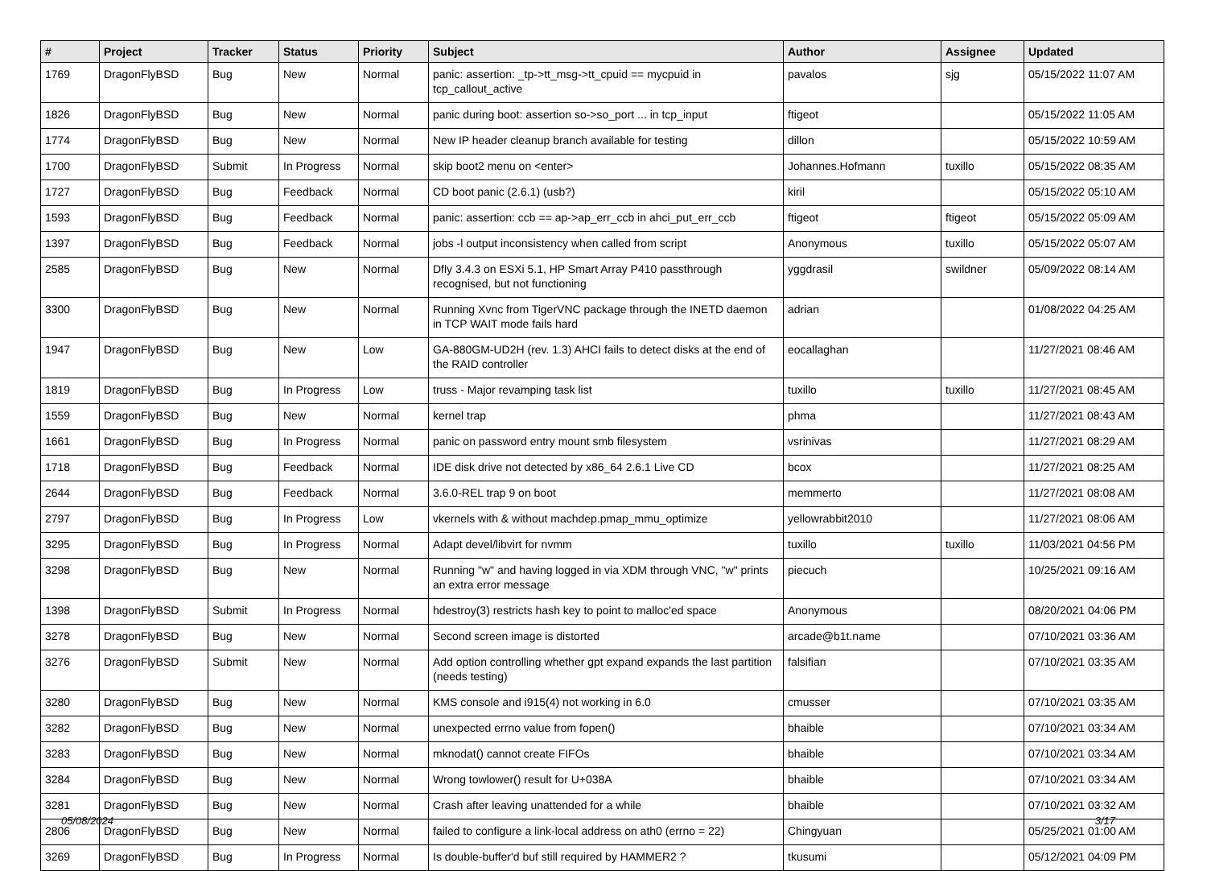| # | Project | Tracker | Status | Priority | Subject | Author | Assignee | Updated |
| --- | --- | --- | --- | --- | --- | --- | --- | --- |
| 1769 | DragonFlyBSD | Bug | New | Normal | panic: assertion: _tp->tt_msg->tt_cpuid == mycpuid in tcp_callout_active | pavalos | sjg | 05/15/2022 11:07 AM |
| 1826 | DragonFlyBSD | Bug | New | Normal | panic during boot: assertion so->so_port ... in tcp_input | ftigeot | | 05/15/2022 11:05 AM |
| 1774 | DragonFlyBSD | Bug | New | Normal | New IP header cleanup branch available for testing | dillon | | 05/15/2022 10:59 AM |
| 1700 | DragonFlyBSD | Submit | In Progress | Normal | skip boot2 menu on <enter> | Johannes.Hofmann | tuxillo | 05/15/2022 08:35 AM |
| 1727 | DragonFlyBSD | Bug | Feedback | Normal | CD boot panic (2.6.1) (usb?) | kiril | | 05/15/2022 05:10 AM |
| 1593 | DragonFlyBSD | Bug | Feedback | Normal | panic: assertion: ccb == ap->ap_err_ccb in ahci_put_err_ccb | ftigeot | ftigeot | 05/15/2022 05:09 AM |
| 1397 | DragonFlyBSD | Bug | Feedback | Normal | jobs -l output inconsistency when called from script | Anonymous | tuxillo | 05/15/2022 05:07 AM |
| 2585 | DragonFlyBSD | Bug | New | Normal | Dfly 3.4.3 on ESXi 5.1, HP Smart Array P410 passthrough recognised, but not functioning | yggdrasil | swildner | 05/09/2022 08:14 AM |
| 3300 | DragonFlyBSD | Bug | New | Normal | Running Xvnc from TigerVNC package through the INETD daemon in TCP WAIT mode fails hard | adrian | | 01/08/2022 04:25 AM |
| 1947 | DragonFlyBSD | Bug | New | Low | GA-880GM-UD2H (rev. 1.3) AHCI fails to detect disks at the end of the RAID controller | eocallaghan | | 11/27/2021 08:46 AM |
| 1819 | DragonFlyBSD | Bug | In Progress | Low | truss - Major revamping task list | tuxillo | tuxillo | 11/27/2021 08:45 AM |
| 1559 | DragonFlyBSD | Bug | New | Normal | kernel trap | phma | | 11/27/2021 08:43 AM |
| 1661 | DragonFlyBSD | Bug | In Progress | Normal | panic on password entry mount smb filesystem | vsrinivas | | 11/27/2021 08:29 AM |
| 1718 | DragonFlyBSD | Bug | Feedback | Normal | IDE disk drive not detected by x86_64 2.6.1 Live CD | bcox | | 11/27/2021 08:25 AM |
| 2644 | DragonFlyBSD | Bug | Feedback | Normal | 3.6.0-REL trap 9 on boot | memmerto | | 11/27/2021 08:08 AM |
| 2797 | DragonFlyBSD | Bug | In Progress | Low | vkernels with & without machdep.pmap_mmu_optimize | yellowrabbit2010 | | 11/27/2021 08:06 AM |
| 3295 | DragonFlyBSD | Bug | In Progress | Normal | Adapt devel/libvirt for nvmm | tuxillo | tuxillo | 11/03/2021 04:56 PM |
| 3298 | DragonFlyBSD | Bug | New | Normal | Running "w" and having logged in via XDM through VNC, "w" prints an extra error message | piecuch | | 10/25/2021 09:16 AM |
| 1398 | DragonFlyBSD | Submit | In Progress | Normal | hdestroy(3) restricts hash key to point to malloc'ed space | Anonymous | | 08/20/2021 04:06 PM |
| 3278 | DragonFlyBSD | Bug | New | Normal | Second screen image is distorted | arcade@b1t.name | | 07/10/2021 03:36 AM |
| 3276 | DragonFlyBSD | Submit | New | Normal | Add option controlling whether gpt expand expands the last partition (needs testing) | falsifian | | 07/10/2021 03:35 AM |
| 3280 | DragonFlyBSD | Bug | New | Normal | KMS console and i915(4) not working in 6.0 | cmusser | | 07/10/2021 03:35 AM |
| 3282 | DragonFlyBSD | Bug | New | Normal | unexpected errno value from fopen() | bhaible | | 07/10/2021 03:34 AM |
| 3283 | DragonFlyBSD | Bug | New | Normal | mknodat() cannot create FIFOs | bhaible | | 07/10/2021 03:34 AM |
| 3284 | DragonFlyBSD | Bug | New | Normal | Wrong towlower() result for U+038A | bhaible | | 07/10/2021 03:34 AM |
| 3281 | DragonFlyBSD | Bug | New | Normal | Crash after leaving unattended for a while | bhaible | | 07/10/2021 03:32 AM |
| 2806 | DragonFlyBSD | Bug | New | Normal | failed to configure a link-local address on ath0 (errno = 22) | Chingyuan | | 05/25/2021 01:00 AM |
| 3269 | DragonFlyBSD | Bug | In Progress | Normal | Is double-buffer'd buf still required by HAMMER2 ? | tkusumi | | 05/12/2021 04:09 PM |
05/08/2024 3/17